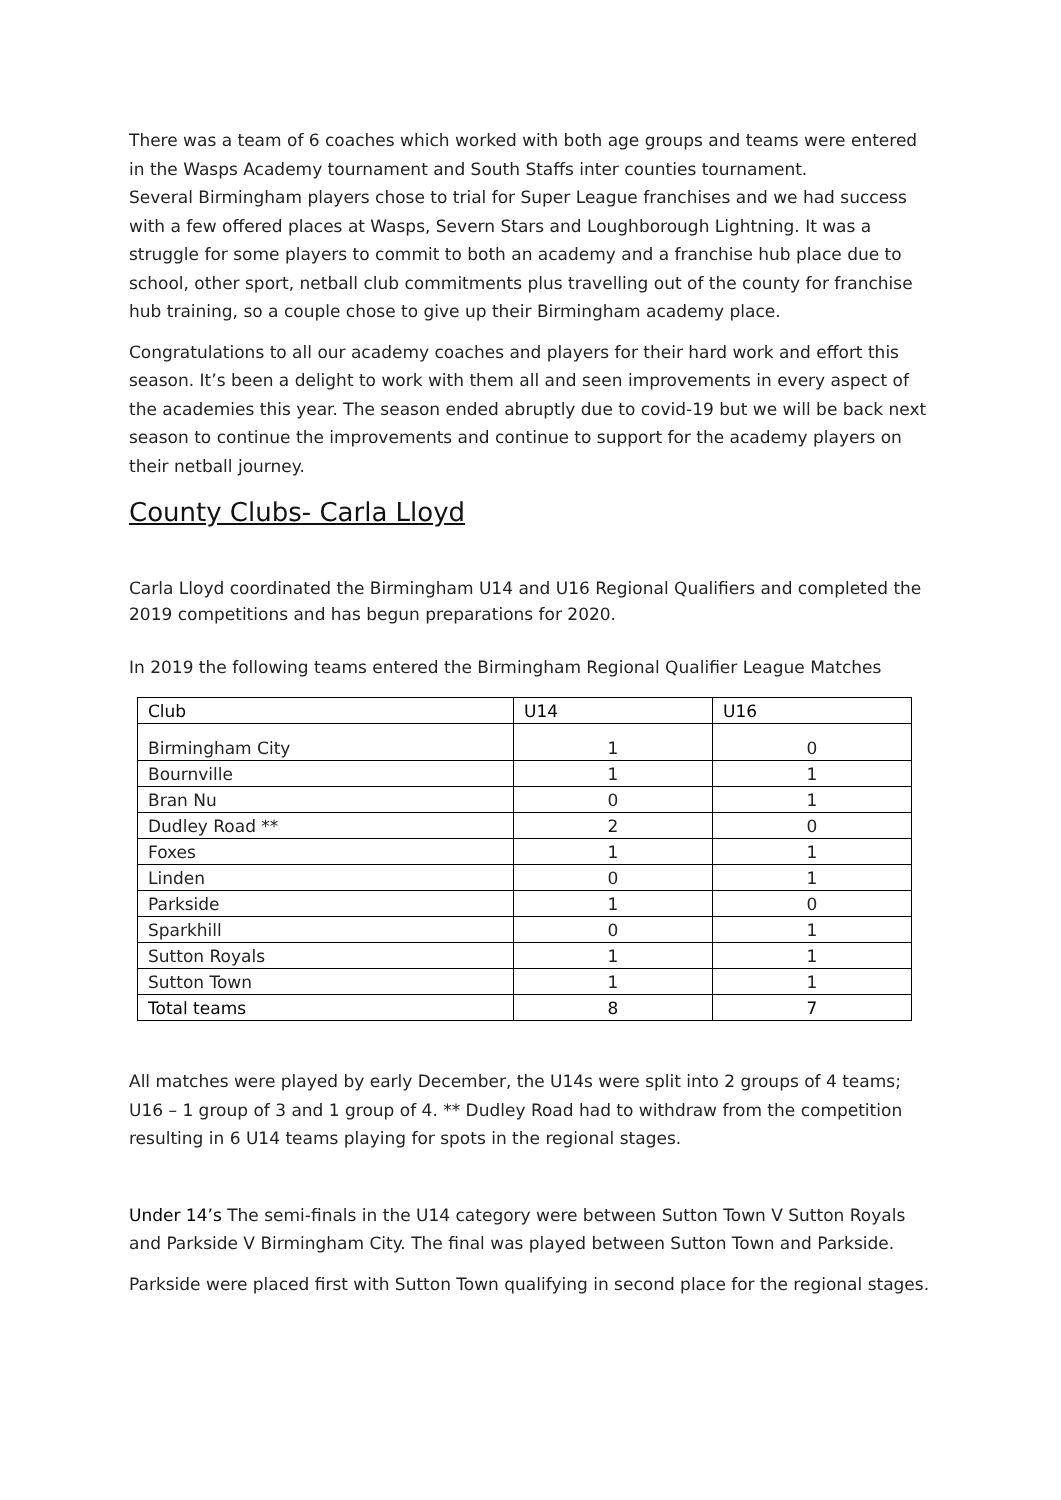There was a team of 6 coaches which worked with both age groups and teams were entered in the Wasps Academy tournament and South Staffs inter counties tournament.
Several Birmingham players chose to trial for Super League franchises and we had success with a few offered places at Wasps, Severn Stars and Loughborough Lightning. It was a struggle for some players to commit to both an academy and a franchise hub place due to school, other sport, netball club commitments plus travelling out of the county for franchise hub training, so a couple chose to give up their Birmingham academy place.
Congratulations to all our academy coaches and players for their hard work and effort this season. It’s been a delight to work with them all and seen improvements in every aspect of the academies this year. The season ended abruptly due to covid-19 but we will be back next season to continue the improvements and continue to support for the academy players on their netball journey.
County Clubs- Carla Lloyd
Carla Lloyd coordinated the Birmingham U14 and U16 Regional Qualifiers and completed the 2019 competitions and has begun preparations for 2020.
In 2019 the following teams entered the Birmingham Regional Qualifier League Matches
| Club | U14 | U16 |
| --- | --- | --- |
| Birmingham City | 1 | 0 |
| Bournville | 1 | 1 |
| Bran Nu | 0 | 1 |
| Dudley Road ** | 2 | 0 |
| Foxes | 1 | 1 |
| Linden | 0 | 1 |
| Parkside | 1 | 0 |
| Sparkhill | 0 | 1 |
| Sutton Royals | 1 | 1 |
| Sutton Town | 1 | 1 |
| Total teams | 8 | 7 |
All matches were played by early December, the U14s were split into 2 groups of 4 teams; U16 – 1 group of 3 and 1 group of 4. ** Dudley Road had to withdraw from the competition resulting in 6 U14 teams playing for spots in the regional stages.
Under 14’s The semi-finals in the U14 category were between Sutton Town V Sutton Royals and Parkside V Birmingham City. The final was played between Sutton Town and Parkside.
Parkside were placed first with Sutton Town qualifying in second place for the regional stages.